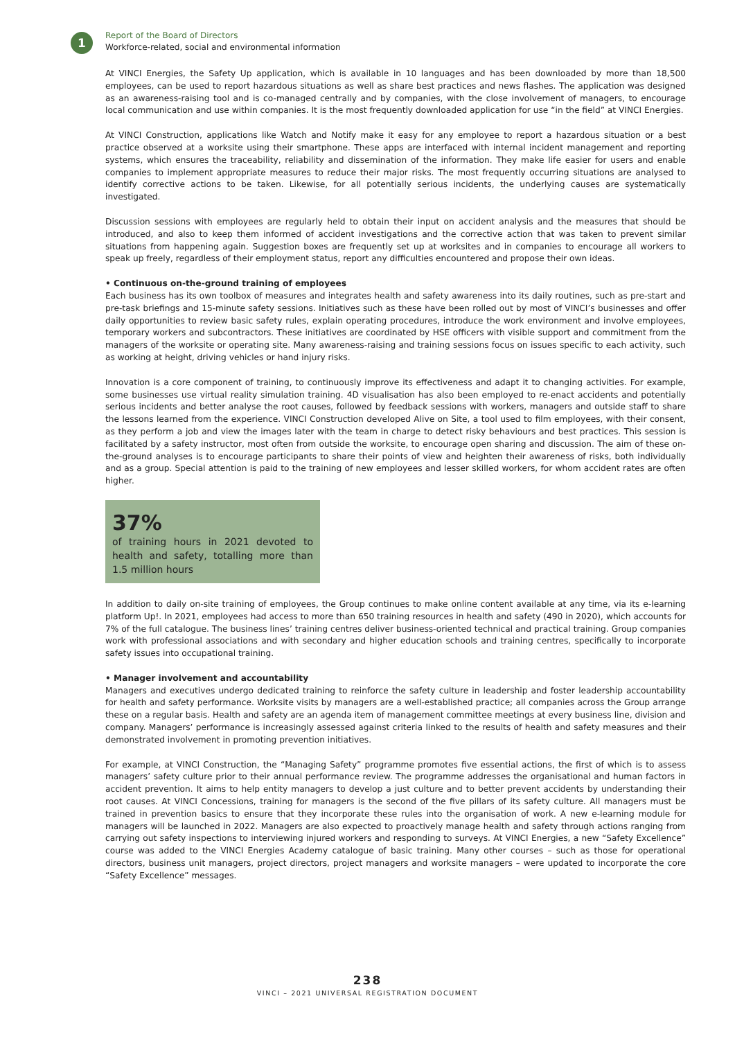1
Report of the Board of Directors
Workforce-related, social and environmental information
At VINCI Energies, the Safety Up application, which is available in 10 languages and has been downloaded by more than 18,500 employees, can be used to report hazardous situations as well as share best practices and news flashes. The application was designed as an awareness-raising tool and is co-managed centrally and by companies, with the close involvement of managers, to encourage local communication and use within companies. It is the most frequently downloaded application for use “in the field” at VINCI Energies.
At VINCI Construction, applications like Watch and Notify make it easy for any employee to report a hazardous situation or a best practice observed at a worksite using their smartphone. These apps are interfaced with internal incident management and reporting systems, which ensures the traceability, reliability and dissemination of the information. They make life easier for users and enable companies to implement appropriate measures to reduce their major risks. The most frequently occurring situations are analysed to identify corrective actions to be taken. Likewise, for all potentially serious incidents, the underlying causes are systematically investigated.
Discussion sessions with employees are regularly held to obtain their input on accident analysis and the measures that should be introduced, and also to keep them informed of accident investigations and the corrective action that was taken to prevent similar situations from happening again. Suggestion boxes are frequently set up at worksites and in companies to encourage all workers to speak up freely, regardless of their employment status, report any difficulties encountered and propose their own ideas.
• Continuous on-the-ground training of employees
Each business has its own toolbox of measures and integrates health and safety awareness into its daily routines, such as pre-start and pre-task briefings and 15-minute safety sessions. Initiatives such as these have been rolled out by most of VINCI’s businesses and offer daily opportunities to review basic safety rules, explain operating procedures, introduce the work environment and involve employees, temporary workers and subcontractors. These initiatives are coordinated by HSE officers with visible support and commitment from the managers of the worksite or operating site. Many awareness-raising and training sessions focus on issues specific to each activity, such as working at height, driving vehicles or hand injury risks.
Innovation is a core component of training, to continuously improve its effectiveness and adapt it to changing activities. For example, some businesses use virtual reality simulation training. 4D visualisation has also been employed to re-enact accidents and potentially serious incidents and better analyse the root causes, followed by feedback sessions with workers, managers and outside staff to share the lessons learned from the experience. VINCI Construction developed Alive on Site, a tool used to film employees, with their consent, as they perform a job and view the images later with the team in charge to detect risky behaviours and best practices. This session is facilitated by a safety instructor, most often from outside the worksite, to encourage open sharing and discussion. The aim of these on-the-ground analyses is to encourage participants to share their points of view and heighten their awareness of risks, both individually and as a group. Special attention is paid to the training of new employees and lesser skilled workers, for whom accident rates are often higher.
37%
of training hours in 2021 devoted to health and safety, totalling more than 1.5 million hours
In addition to daily on-site training of employees, the Group continues to make online content available at any time, via its e-learning platform Up!. In 2021, employees had access to more than 650 training resources in health and safety (490 in 2020), which accounts for 7% of the full catalogue. The business lines’ training centres deliver business-oriented technical and practical training. Group companies work with professional associations and with secondary and higher education schools and training centres, specifically to incorporate safety issues into occupational training.
• Manager involvement and accountability
Managers and executives undergo dedicated training to reinforce the safety culture in leadership and foster leadership accountability for health and safety performance. Worksite visits by managers are a well-established practice; all companies across the Group arrange these on a regular basis. Health and safety are an agenda item of management committee meetings at every business line, division and company. Managers’ performance is increasingly assessed against criteria linked to the results of health and safety measures and their demonstrated involvement in promoting prevention initiatives.
For example, at VINCI Construction, the “Managing Safety” programme promotes five essential actions, the first of which is to assess managers’ safety culture prior to their annual performance review. The programme addresses the organisational and human factors in accident prevention. It aims to help entity managers to develop a just culture and to better prevent accidents by understanding their root causes. At VINCI Concessions, training for managers is the second of the five pillars of its safety culture. All managers must be trained in prevention basics to ensure that they incorporate these rules into the organisation of work. A new e-learning module for managers will be launched in 2022. Managers are also expected to proactively manage health and safety through actions ranging from carrying out safety inspections to interviewing injured workers and responding to surveys. At VINCI Energies, a new “Safety Excellence” course was added to the VINCI Energies Academy catalogue of basic training. Many other courses – such as those for operational directors, business unit managers, project directors, project managers and worksite managers – were updated to incorporate the core “Safety Excellence” messages.
238
VINCI – 2021 UNIVERSAL REGISTRATION DOCUMENT